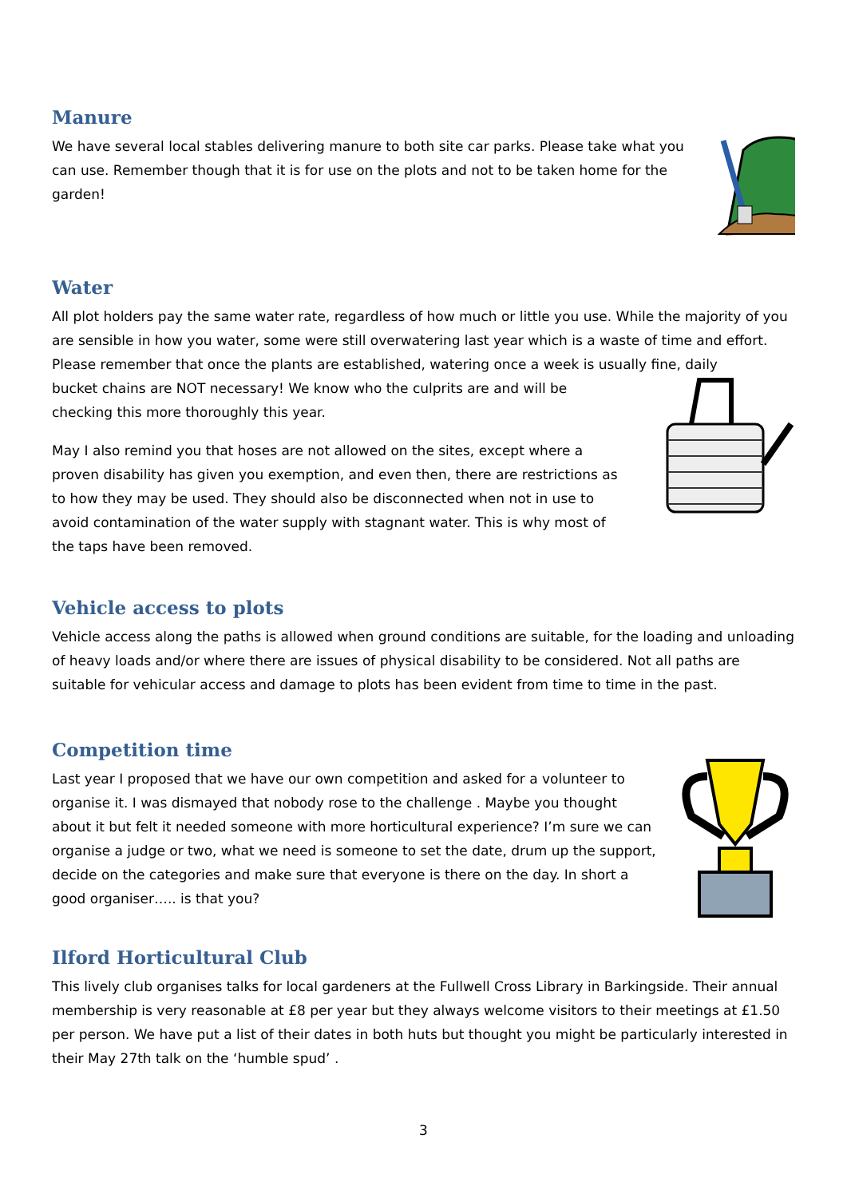Manure
We have several local stables delivering manure to both site car parks. Please take what you can use. Remember though that it is for use on the plots and not to be taken home for the garden!
Water
All plot holders pay the same water rate, regardless of how much or little you use. While the majority of you are sensible in how you water, some were still overwatering last year which is a waste of time and effort. Please remember that once the plants are established, watering once a week is usually fine, daily
bucket chains are NOT necessary! We know who the culprits are and will be checking this more thoroughly this year.
May I also remind you that hoses are not allowed on the sites, except where a proven disability has given you exemption, and even then, there are restrictions as to how they may be used. They should also be disconnected when not in use to avoid contamination of the water supply with stagnant water. This is why most of the taps have been removed.
Vehicle access to plots
Vehicle access along the paths is allowed when ground conditions are suitable, for the loading and unloading of heavy loads and/or where there are issues of physical disability to be considered. Not all paths are suitable for vehicular access and damage to plots has been evident from time to time in the past.
Competition time
Last year I proposed that we have our own competition and asked for a volunteer to organise it. I was dismayed that nobody rose to the challenge . Maybe you thought about it but felt it needed someone with more horticultural experience? I’m sure we can organise a judge or two, what we need is someone to set the date, drum up the support, decide on the categories and make sure that everyone is there on the day. In short a good organiser….. is that you?
Ilford Horticultural Club
This lively club organises talks for local gardeners at the Fullwell Cross Library in Barkingside. Their annual membership is very reasonable at £8 per year but they always welcome visitors to their meetings at £1.50 per person. We have put a list of their dates in both huts but thought you might be particularly interested in their May 27th talk on the ‘humble spud’ .
3